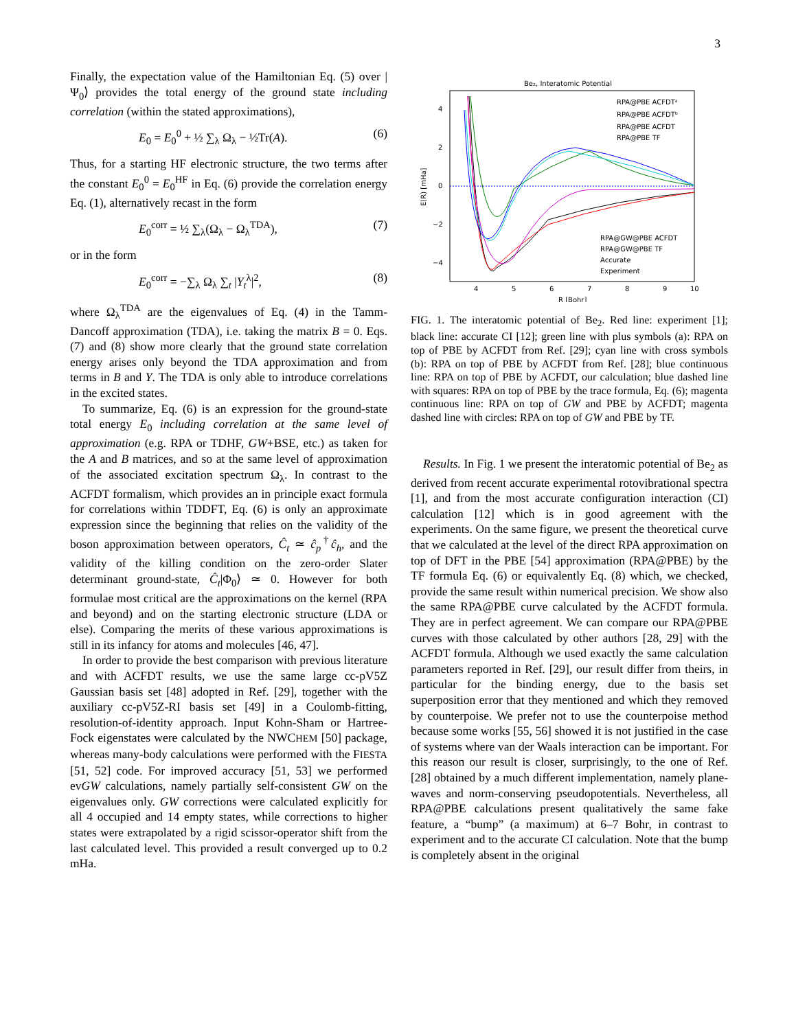3
Finally, the expectation value of the Hamiltonian Eq. (5) over |Ψ<sub>0</sub>⟩ provides the total energy of the ground state including correlation (within the stated approximations),
E<sub>0</sub> = E<sub>0</sub><sup>0</sup> + ½ ∑<sub>λ</sub> Ω<sub>λ</sub> − ½Tr(A). (6)
Thus, for a starting HF electronic structure, the two terms after the constant E<sub>0</sub><sup>0</sup> = E<sub>0</sub><sup>HF</sup> in Eq. (6) provide the correlation energy Eq. (1), alternatively recast in the form
E<sub>0</sub><sup>corr</sup> = ½ ∑<sub>λ</sub>(Ω<sub>λ</sub> − Ω<sub>λ</sub><sup>TDA</sup>), (7)
or in the form
E<sub>0</sub><sup>corr</sup> = −∑<sub>λ</sub> Ω<sub>λ</sub> ∑<sub>t</sub> |Y<sub>t</sub><sup>λ</sup>|<sup>2</sup>, (8)
where Ω<sub>λ</sub><sup>TDA</sup> are the eigenvalues of Eq. (4) in the Tamm-Dancoff approximation (TDA), i.e. taking the matrix B = 0. Eqs. (7) and (8) show more clearly that the ground state correlation energy arises only beyond the TDA approximation and from terms in B and Y. The TDA is only able to introduce correlations in the excited states.
To summarize, Eq. (6) is an expression for the ground-state total energy E<sub>0</sub> including correlation at the same level of approximation (e.g. RPA or TDHF, GW+BSE, etc.) as taken for the A and B matrices, and so at the same level of approximation of the associated excitation spectrum Ω<sub>λ</sub>. In contrast to the ACFDT formalism, which provides an in principle exact formula for correlations within TDDFT, Eq. (6) is only an approximate expression since the beginning that relies on the validity of the boson approximation between operators, Ĉ<sub>t</sub> ≃ ĉ<sub>p</sub><sup>†</sup>ĉ<sub>h</sub>, and the validity of the killing condition on the zero-order Slater determinant ground-state, Ĉ<sub>t</sub>|Φ<sub>0</sub>⟩ ≃ 0. However for both formulae most critical are the approximations on the kernel (RPA and beyond) and on the starting electronic structure (LDA or else). Comparing the merits of these various approximations is still in its infancy for atoms and molecules [46, 47].
In order to provide the best comparison with previous literature and with ACFDT results, we use the same large cc-pV5Z Gaussian basis set [48] adopted in Ref. [29], together with the auxiliary cc-pV5Z-RI basis set [49] in a Coulomb-fitting, resolution-of-identity approach. Input Kohn-Sham or Hartree-Fock eigenstates were calculated by the NWCHEM [50] package, whereas many-body calculations were performed with the FIESTA [51, 52] code. For improved accuracy [51, 53] we performed evGW calculations, namely partially self-consistent GW on the eigenvalues only. GW corrections were calculated explicitly for all 4 occupied and 14 empty states, while corrections to higher states were extrapolated by a rigid scissor-operator shift from the last calculated level. This provided a result converged up to 0.2 mHa.
Be₂, Interatomic Potential
E(R) [mHa]
4
2
0
−2
−4
4
5
6
7
8
9
10
R [Bohr]
RPA@PBE ACFDTᵃ
RPA@PBE ACFDTᵇ
RPA@PBE ACFDT
RPA@PBE TF
RPA@GW@PBE ACFDT
RPA@GW@PBE TF
Accurate
Experiment
FIG. 1. The interatomic potential of Be<sub>2</sub>. Red line: experiment [1]; black line: accurate CI [12]; green line with plus symbols (a): RPA on top of PBE by ACFDT from Ref. [29]; cyan line with cross symbols (b): RPA on top of PBE by ACFDT from Ref. [28]; blue continuous line: RPA on top of PBE by ACFDT, our calculation; blue dashed line with squares: RPA on top of PBE by the trace formula, Eq. (6); magenta continuous line: RPA on top of GW and PBE by ACFDT; magenta dashed line with circles: RPA on top of GW and PBE by TF.
Results. In Fig. 1 we present the interatomic potential of Be<sub>2</sub> as derived from recent accurate experimental rotovibrational spectra [1], and from the most accurate configuration interaction (CI) calculation [12] which is in good agreement with the experiments. On the same figure, we present the theoretical curve that we calculated at the level of the direct RPA approximation on top of DFT in the PBE [54] approximation (RPA@PBE) by the TF formula Eq. (6) or equivalently Eq. (8) which, we checked, provide the same result within numerical precision. We show also the same RPA@PBE curve calculated by the ACFDT formula. They are in perfect agreement. We can compare our RPA@PBE curves with those calculated by other authors [28, 29] with the ACFDT formula. Although we used exactly the same calculation parameters reported in Ref. [29], our result differ from theirs, in particular for the binding energy, due to the basis set superposition error that they mentioned and which they removed by counterpoise. We prefer not to use the counterpoise method because some works [55, 56] showed it is not justified in the case of systems where van der Waals interaction can be important. For this reason our result is closer, surprisingly, to the one of Ref. [28] obtained by a much different implementation, namely plane-waves and norm-conserving pseudopotentials. Nevertheless, all RPA@PBE calculations present qualitatively the same fake feature, a “bump” (a maximum) at 6–7 Bohr, in contrast to experiment and to the accurate CI calculation. Note that the bump is completely absent in the original